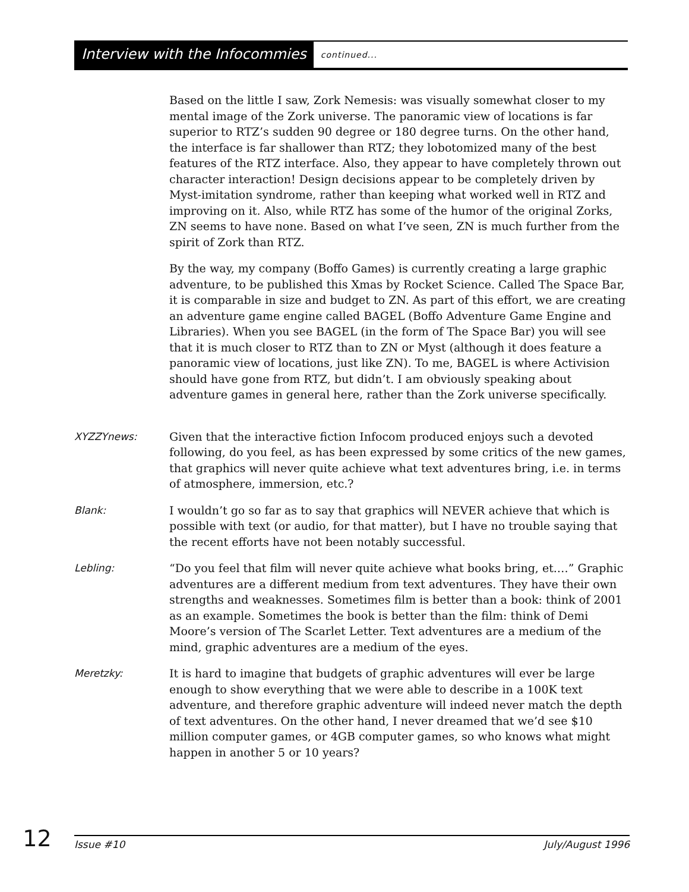Interview with the Infocommies continued...
Based on the little I saw, Zork Nemesis: was visually somewhat closer to my mental image of the Zork universe. The panoramic view of locations is far superior to RTZ’s sudden 90 degree or 180 degree turns. On the other hand, the interface is far shallower than RTZ; they lobotomized many of the best features of the RTZ interface. Also, they appear to have completely thrown out character interaction! Design decisions appear to be completely driven by Myst-imitation syndrome, rather than keeping what worked well in RTZ and improving on it. Also, while RTZ has some of the humor of the original Zorks, ZN seems to have none. Based on what I’ve seen, ZN is much further from the spirit of Zork than RTZ.
By the way, my company (Boffo Games) is currently creating a large graphic adventure, to be published this Xmas by Rocket Science. Called The Space Bar, it is comparable in size and budget to ZN. As part of this effort, we are creating an adventure game engine called BAGEL (Boffo Adventure Game Engine and Libraries). When you see BAGEL (in the form of The Space Bar) you will see that it is much closer to RTZ than to ZN or Myst (although it does feature a panoramic view of locations, just like ZN). To me, BAGEL is where Activision should have gone from RTZ, but didn’t. I am obviously speaking about adventure games in general here, rather than the Zork universe specifically.
XYZZYnews: Given that the interactive fiction Infocom produced enjoys such a devoted following, do you feel, as has been expressed by some critics of the new games, that graphics will never quite achieve what text adventures bring, i.e. in terms of atmosphere, immersion, etc.?
Blank: I wouldn’t go so far as to say that graphics will NEVER achieve that which is possible with text (or audio, for that matter), but I have no trouble saying that the recent efforts have not been notably successful.
Lebling: “Do you feel that film will never quite achieve what books bring, et.…” Graphic adventures are a different medium from text adventures. They have their own strengths and weaknesses. Sometimes film is better than a book: think of 2001 as an example. Sometimes the book is better than the film: think of Demi Moore’s version of The Scarlet Letter. Text adventures are a medium of the mind, graphic adventures are a medium of the eyes.
Meretzky: It is hard to imagine that budgets of graphic adventures will ever be large enough to show everything that we were able to describe in a 100K text adventure, and therefore graphic adventure will indeed never match the depth of text adventures. On the other hand, I never dreamed that we’d see $10 million computer games, or 4GB computer games, so who knows what might happen in another 5 or 10 years?
12
Issue #10 July/August 1996